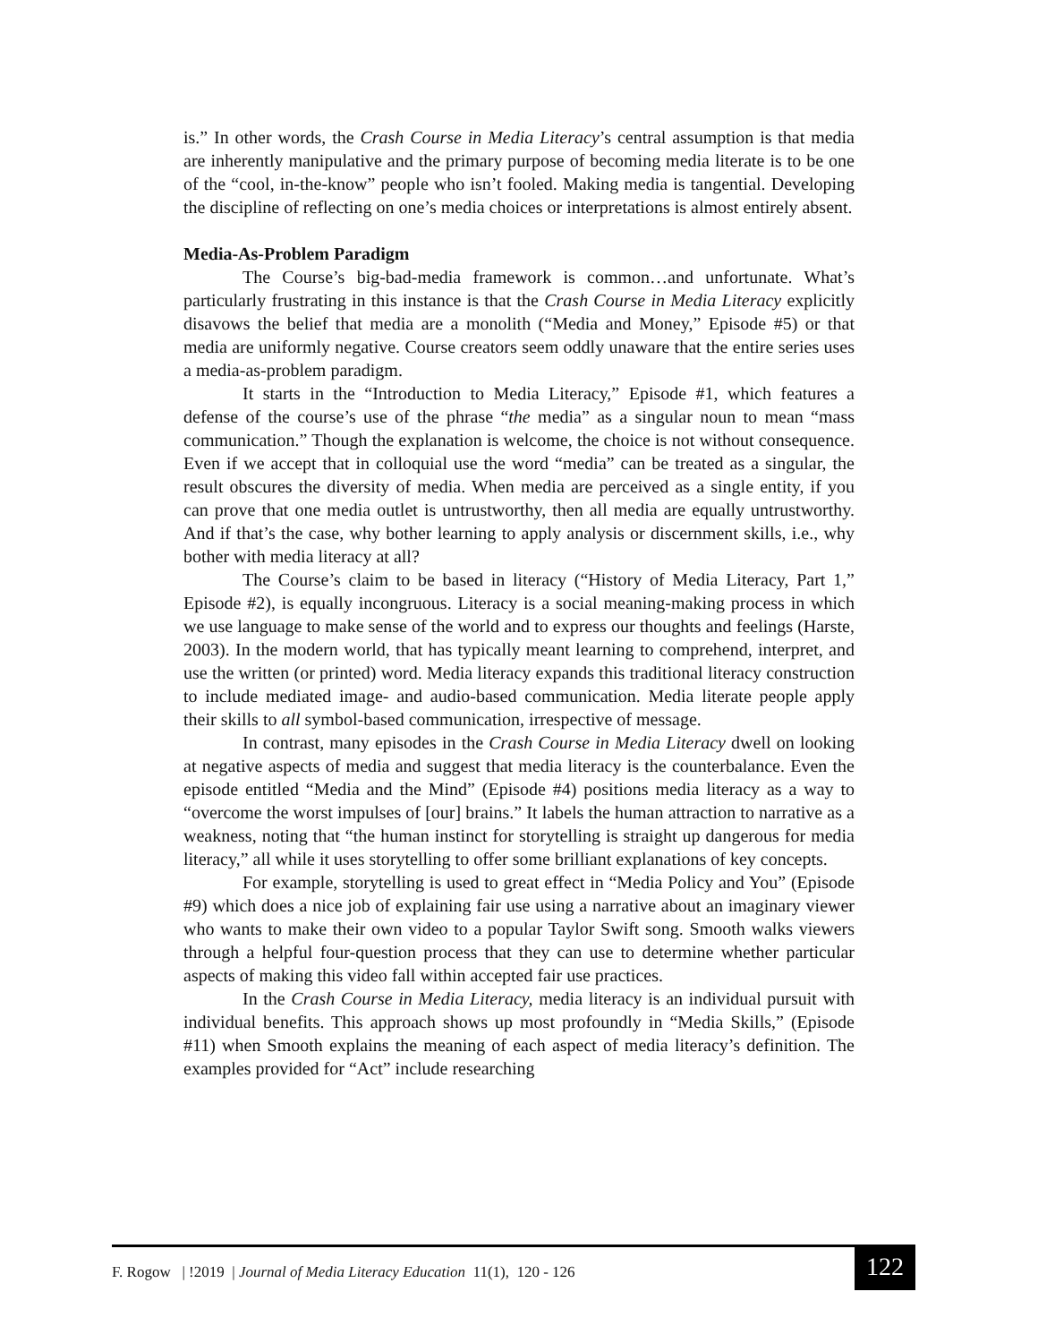is.” In other words, the Crash Course in Media Literacy’s central assumption is that media are inherently manipulative and the primary purpose of becoming media literate is to be one of the “cool, in-the-know” people who isn’t fooled. Making media is tangential. Developing the discipline of reflecting on one’s media choices or interpretations is almost entirely absent.
Media-As-Problem Paradigm
The Course’s big-bad-media framework is common…and unfortunate. What’s particularly frustrating in this instance is that the Crash Course in Media Literacy explicitly disavows the belief that media are a monolith (“Media and Money,” Episode #5) or that media are uniformly negative. Course creators seem oddly unaware that the entire series uses a media-as-problem paradigm.
It starts in the “Introduction to Media Literacy,” Episode #1, which features a defense of the course’s use of the phrase “the media” as a singular noun to mean “mass communication.” Though the explanation is welcome, the choice is not without consequence. Even if we accept that in colloquial use the word “media” can be treated as a singular, the result obscures the diversity of media. When media are perceived as a single entity, if you can prove that one media outlet is untrustworthy, then all media are equally untrustworthy. And if that’s the case, why bother learning to apply analysis or discernment skills, i.e., why bother with media literacy at all?
The Course’s claim to be based in literacy (“History of Media Literacy, Part 1,” Episode #2), is equally incongruous. Literacy is a social meaning-making process in which we use language to make sense of the world and to express our thoughts and feelings (Harste, 2003). In the modern world, that has typically meant learning to comprehend, interpret, and use the written (or printed) word. Media literacy expands this traditional literacy construction to include mediated image- and audio-based communication. Media literate people apply their skills to all symbol-based communication, irrespective of message.
In contrast, many episodes in the Crash Course in Media Literacy dwell on looking at negative aspects of media and suggest that media literacy is the counterbalance. Even the episode entitled “Media and the Mind” (Episode #4) positions media literacy as a way to “overcome the worst impulses of [our] brains.” It labels the human attraction to narrative as a weakness, noting that “the human instinct for storytelling is straight up dangerous for media literacy,” all while it uses storytelling to offer some brilliant explanations of key concepts.
For example, storytelling is used to great effect in “Media Policy and You” (Episode #9) which does a nice job of explaining fair use using a narrative about an imaginary viewer who wants to make their own video to a popular Taylor Swift song. Smooth walks viewers through a helpful four-question process that they can use to determine whether particular aspects of making this video fall within accepted fair use practices.
In the Crash Course in Media Literacy, media literacy is an individual pursuit with individual benefits. This approach shows up most profoundly in “Media Skills,” (Episode #11) when Smooth explains the meaning of each aspect of media literacy’s definition. The examples provided for “Act” include researching
F. Rogow | !2019 | Journal of Media Literacy Education 11(1), 120 - 126
122